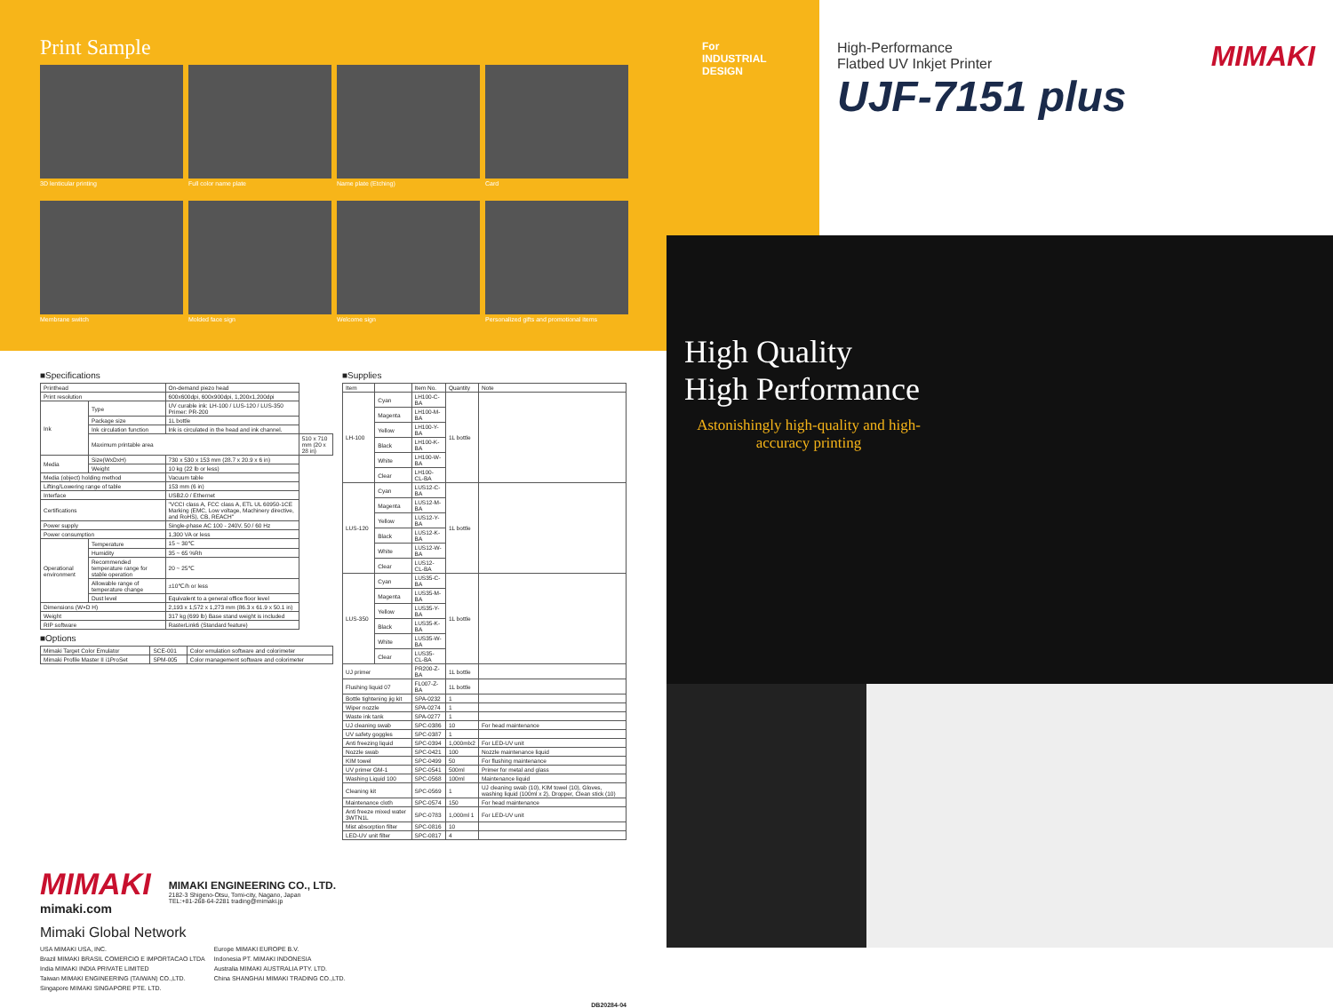Print Sample
3D lenticular printing
Full color name plate
Name plate (Etching)
Card
Membrane switch
Molded face sign
Welcome sign
Personalized gifts and promotional items
■Specifications
| Printhead | | On-demand piezo head | |
| Print resolution | | 600x600dpi, 600x900dpi, 1,200x1,200dpi | |
| Ink | Type | UV curable ink: LH-100 / LUS-120 / LUS-350 Primer: PR-200 | |
| | Package size | 1L bottle | |
| | Ink circulation function | Ink is circulated in the head and ink channel. | |
| | Maximum printable area | | 510 x 710 mm (20 x 28 in) |
| Media | Size(WxDxH) | 730 x 530 x 153 mm (28.7 x 20.9 x 6 in) | |
| | Weight | 10 kg (22 lb or less) | |
| Media (object) holding method | | Vacuum table | |
| Lifting/Lowering range of table | | 153 mm (6 in) | |
| Interface | | USB2.0 / Ethernet | |
| Certifications | | "VCCI class A, FCC class A, ETL UL 60950-1CE Marking (EMC, Low voltage, Machinery directive, and RoHS), CB, REACH" | |
| Power supply | | Single-phase AC 100 - 240V, 50 / 60 Hz | |
| Power consumption | | 1,300 VA or less | |
| Operational environment | Temperature | 15 ~ 30℃ | |
| | Humidity | 35 ~ 65 %Rh | |
| | Recommended temperature range for stable operation | 20 ~ 25℃ | |
| | Allowable range of temperature change | ±10℃/h or less | |
| | Dust level | Equivalent to a general office floor level | |
| Dimensions (W×D H) | | 2,193 x 1,572 x 1,273 mm (86.3 x 61.9 x 50.1 in) | |
| Weight | | 317 kg (699 lb) Base stand weight is included | |
| RIP software | | RasterLink6 (Standard feature) | |
■Options
| Mimaki Target Color Emulator | SCE-001 | Color emulation software and colorimeter |
| Mimaki Profile Master II i1ProSet | SPM-005 | Color management software and colorimeter |
■Supplies
| Item | | Item No. | Quantity | Note |
| --- | --- | --- | --- | --- |
| LH-100 | Cyan | LH100-C-BA | 1L bottle | |
| | Magenta | LH100-M-BA | | |
| | Yellow | LH100-Y-BA | | |
| | Black | LH100-K-BA | | |
| | White | LH100-W-BA | | |
| | Clear | LH100-CL-BA | | |
| LUS-120 | Cyan | LUS12-C-BA | 1L bottle | |
| | Magenta | LUS12-M-BA | | |
| | Yellow | LUS12-Y-BA | | |
| | Black | LUS12-K-BA | | |
| | White | LUS12-W-BA | | |
| | Clear | LUS12-CL-BA | | |
| LUS-350 | Cyan | LUS35-C-BA | 1L bottle | |
| | Magenta | LUS35-M-BA | | |
| | Yellow | LUS35-Y-BA | | |
| | Black | LUS35-K-BA | | |
| | White | LUS35-W-BA | | |
| | Clear | LUS35-CL-BA | | |
| UJ primer | | PR200-Z-BA | 1L bottle | |
| Flushing liquid 07 | | FL007-Z-BA | 1L bottle | |
| Bottle tightening jig kit | | SPA-0232 | 1 | |
| Wiper nozzle | | SPA-0274 | 1 | |
| Waste ink tank | | SPA-0277 | 1 | |
| UJ cleaning swab | | SPC-0386 | 10 | For head maintenance |
| UV safety goggles | | SPC-0387 | 1 | |
| Anti freezing liquid | | SPC-0394 | 1,000mlx2 | For LED-UV unit |
| Nozzle swab | | SPC-0421 | 100 | Nozzle maintenance liquid |
| KIM towel | | SPC-0499 | 50 | For flushing maintenance |
| UV primer GM-1 | | SPC-0541 | 500ml | Primer for metal and glass |
| Washing Liquid 100 | | SPC-0568 | 100ml | Maintenance liquid |
| Cleaning kit | | SPC-0569 | 1 | UJ cleaning swab (10), KIM towel (10), Gloves, washing liquid (100ml x 2), Dropper, Clean stick (10) |
| Maintenance cloth | | SPC-0574 | 150 | For head maintenance |
| Anti freeze mixed water 3WTN1L | | SPC-0783 | 1,000ml 1 | For LED-UV unit |
| Mist absorption filter | | SPC-0816 | 10 | |
| LED-UV unit filter | | SPC-0817 | 4 | |
MIMAKI
mimaki.com
MIMAKI ENGINEERING CO., LTD.
2182-3 Shigeno-Otsu, Tomi-city, Nagano, Japan
TEL:+81-268-64-2281 trading@mimaki.jp
Mimaki Global Network
USA MIMAKI USA, INC.
Brazil MIMAKI BRASIL COMERCIO E IMPORTACAO LTDA
India MIMAKI INDIA PRIVATE LIMITED
Taiwan MIMAKI ENGINEERING (TAIWAN) CO.,LTD.
Singapore MIMAKI SINGAPORE PTE. LTD.
Europe MIMAKI EUROPE B.V.
Indonesia PT. MIMAKI INDONESIA
Australia MIMAKI AUSTRALIA PTY. LTD.
China SHANGHAI MIMAKI TRADING CO.,LTD.
DB20284-04
For
INDUSTRIAL
DESIGN
High-Performance
Flatbed UV Inkjet Printer
UJF-7151 plus
MIMAKI
High Quality
High Performance
Astonishingly high-quality and high-accuracy printing